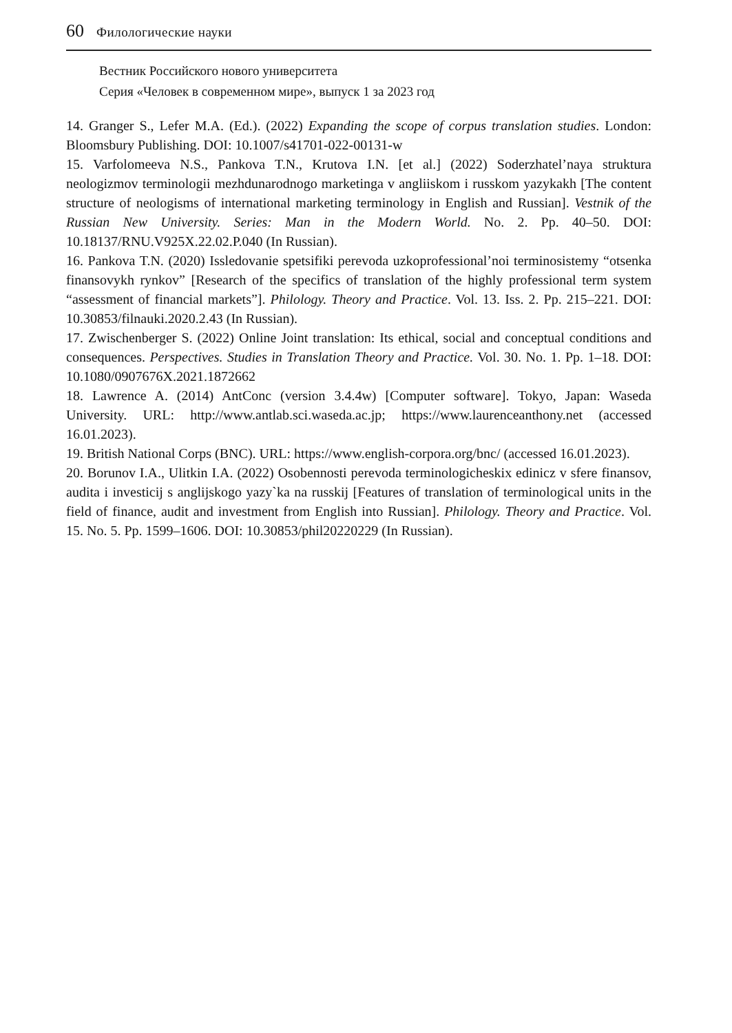60 Филологические науки
Вестник Российского нового университета
Серия «Человек в современном мире», выпуск 1 за 2023 год
14. Granger S., Lefer M.A. (Ed.). (2022) Expanding the scope of corpus translation studies. London: Bloomsbury Publishing. DOI: 10.1007/s41701-022-00131-w
15. Varfolomeeva N.S., Pankova T.N., Krutova I.N. [et al.] (2022) Soderzhatel’naya struktura neologizmov terminologii mezhdunarodnogo marketinga v angliiskom i russkom yazykakh [The content structure of neologisms of international marketing terminology in English and Russian]. Vestnik of the Russian New University. Series: Man in the Modern World. No. 2. Pp. 40–50. DOI: 10.18137/RNU.V925X.22.02.P.040 (In Russian).
16. Pankova T.N. (2020) Issledovanie spetsifiki perevoda uzkoprofessional’noi terminosistemy “otsenka finansovykh rynkov” [Research of the specifics of translation of the highly professional term system “assessment of financial markets”]. Philology. Theory and Practice. Vol. 13. Iss. 2. Pp. 215–221. DOI: 10.30853/filnauki.2020.2.43 (In Russian).
17. Zwischenberger S. (2022) Online Joint translation: Its ethical, social and conceptual conditions and consequences. Perspectives. Studies in Translation Theory and Practice. Vol. 30. No. 1. Pp. 1–18. DOI: 10.1080/0907676X.2021.1872662
18. Lawrence A. (2014) AntConc (version 3.4.4w) [Computer software]. Tokyo, Japan: Waseda University. URL: http://www.antlab.sci.waseda.ac.jp; https://www.laurenceanthony.net (accessed 16.01.2023).
19. British National Corps (BNC). URL: https://www.english-corpora.org/bnc/ (accessed 16.01.2023).
20. Borunov I.A., Ulitkin I.A. (2022) Osobennosti perevoda terminologicheskix edinicz v sfere finansov, audita i investicij s anglijskogo yazy`ka na russkij [Features of translation of terminological units in the field of finance, audit and investment from English into Russian]. Philology. Theory and Practice. Vol. 15. No. 5. Pp. 1599–1606. DOI: 10.30853/phil20220229 (In Russian).